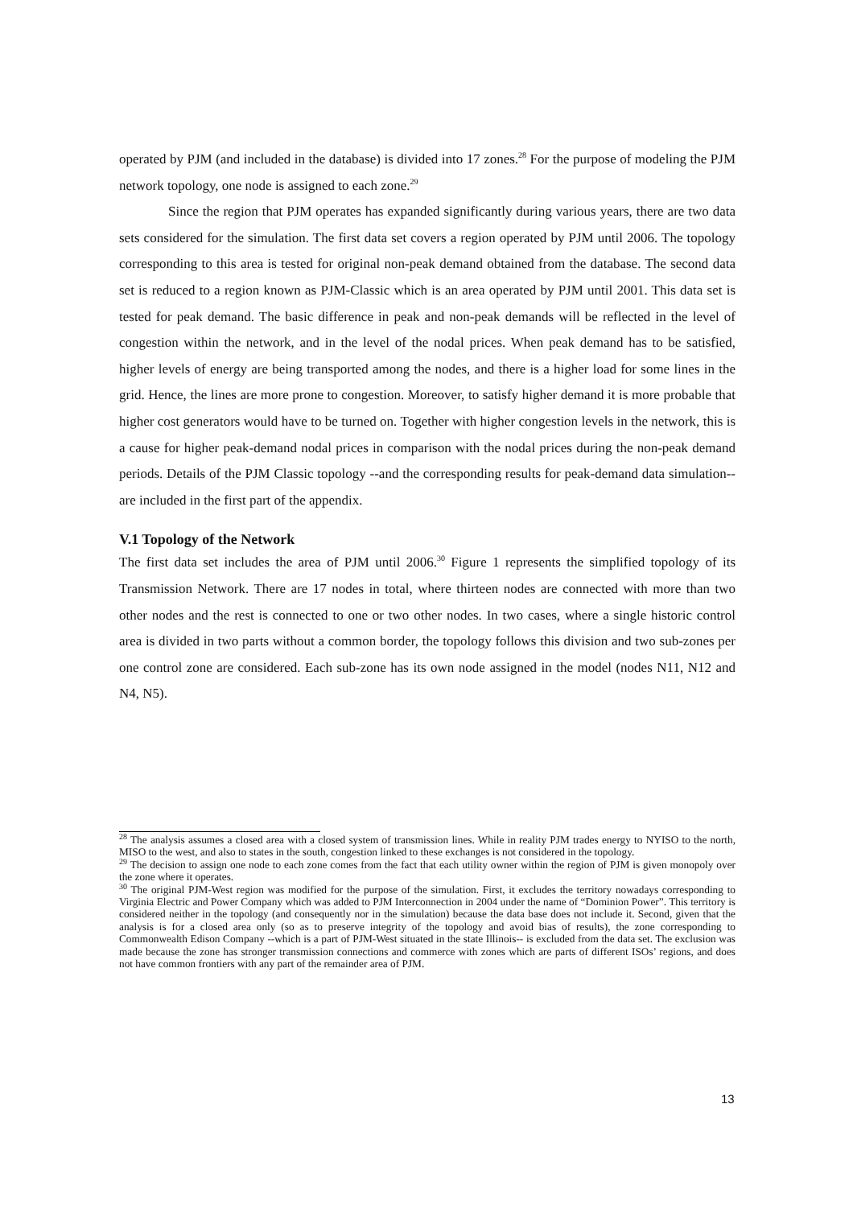operated by PJM (and included in the database) is divided into 17 zones.<sup>28</sup> For the purpose of modeling the PJM network topology, one node is assigned to each zone.<sup>29</sup>
Since the region that PJM operates has expanded significantly during various years, there are two data sets considered for the simulation. The first data set covers a region operated by PJM until 2006. The topology corresponding to this area is tested for original non-peak demand obtained from the database. The second data set is reduced to a region known as PJM-Classic which is an area operated by PJM until 2001. This data set is tested for peak demand. The basic difference in peak and non-peak demands will be reflected in the level of congestion within the network, and in the level of the nodal prices. When peak demand has to be satisfied, higher levels of energy are being transported among the nodes, and there is a higher load for some lines in the grid. Hence, the lines are more prone to congestion. Moreover, to satisfy higher demand it is more probable that higher cost generators would have to be turned on. Together with higher congestion levels in the network, this is a cause for higher peak-demand nodal prices in comparison with the nodal prices during the non-peak demand periods. Details of the PJM Classic topology --and the corresponding results for peak-demand data simulation-- are included in the first part of the appendix.
V.1 Topology of the Network
The first data set includes the area of PJM until 2006.<sup>30</sup> Figure 1 represents the simplified topology of its Transmission Network. There are 17 nodes in total, where thirteen nodes are connected with more than two other nodes and the rest is connected to one or two other nodes. In two cases, where a single historic control area is divided in two parts without a common border, the topology follows this division and two sub-zones per one control zone are considered. Each sub-zone has its own node assigned in the model (nodes N11, N12 and N4, N5).
<sup>28</sup> The analysis assumes a closed area with a closed system of transmission lines. While in reality PJM trades energy to NYISO to the north, MISO to the west, and also to states in the south, congestion linked to these exchanges is not considered in the topology.
<sup>29</sup> The decision to assign one node to each zone comes from the fact that each utility owner within the region of PJM is given monopoly over the zone where it operates.
<sup>30</sup> The original PJM-West region was modified for the purpose of the simulation. First, it excludes the territory nowadays corresponding to Virginia Electric and Power Company which was added to PJM Interconnection in 2004 under the name of “Dominion Power”. This territory is considered neither in the topology (and consequently nor in the simulation) because the data base does not include it. Second, given that the analysis is for a closed area only (so as to preserve integrity of the topology and avoid bias of results), the zone corresponding to Commonwealth Edison Company --which is a part of PJM-West situated in the state Illinois-- is excluded from the data set. The exclusion was made because the zone has stronger transmission connections and commerce with zones which are parts of different ISOs’ regions, and does not have common frontiers with any part of the remainder area of PJM.
13